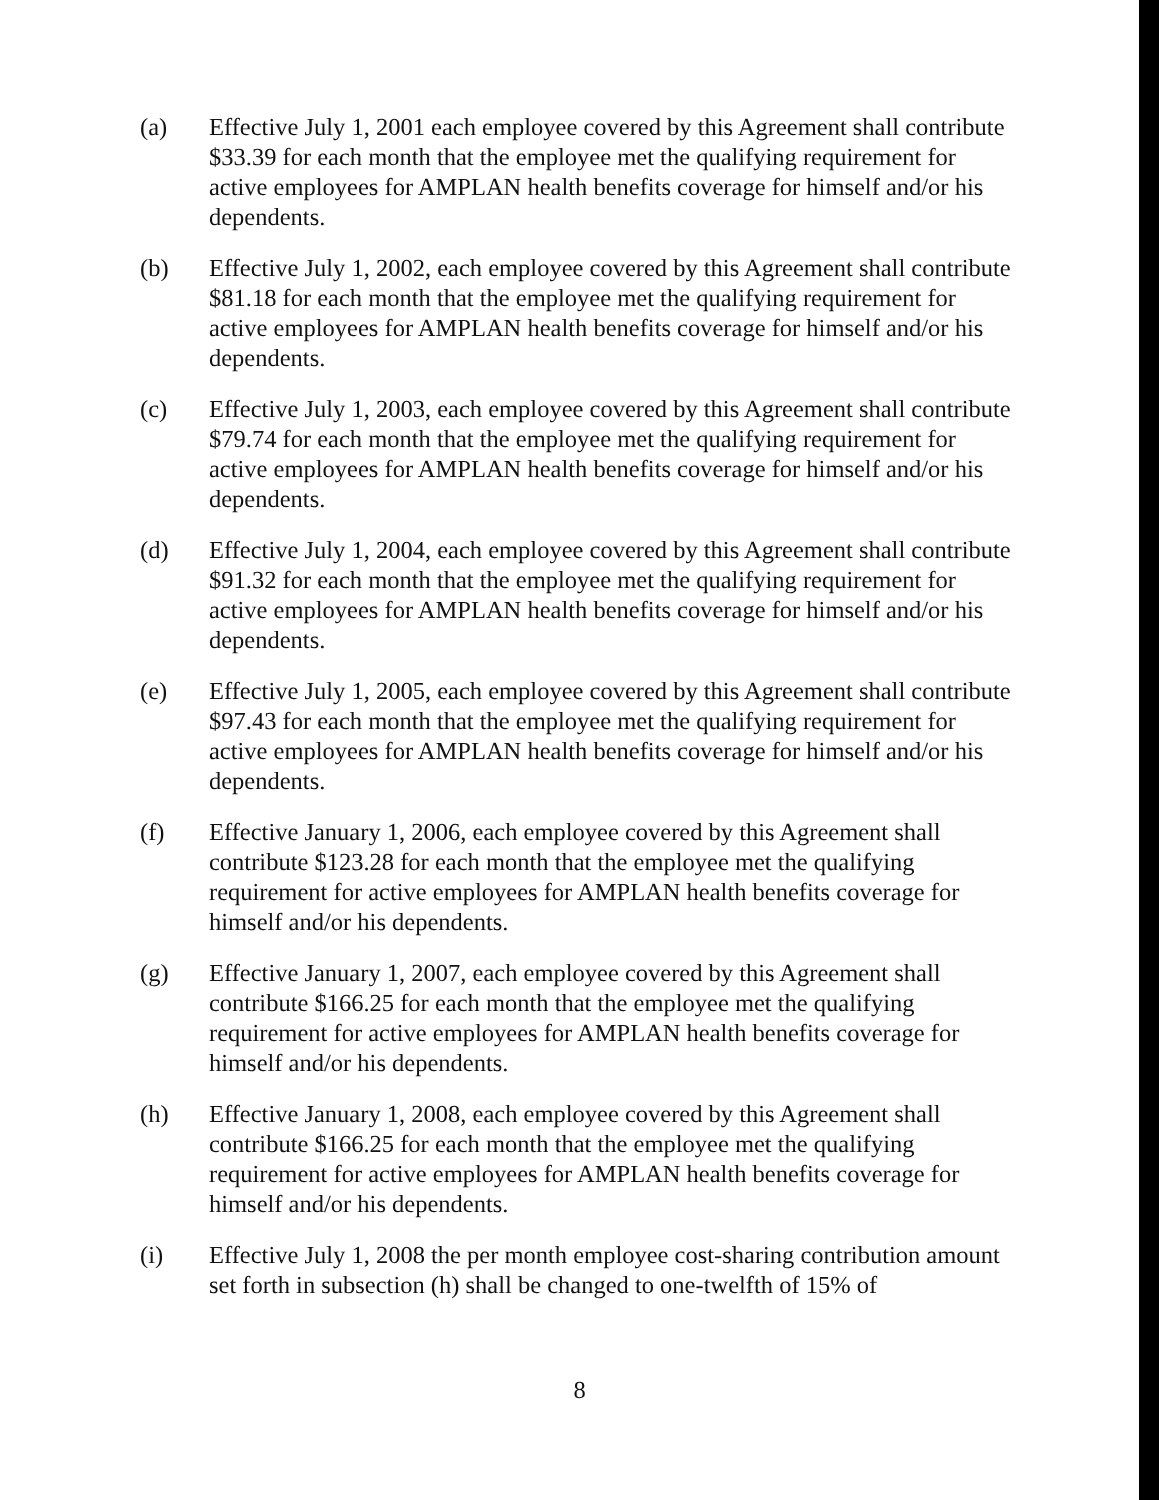(a) Effective July 1, 2001 each employee covered by this Agreement shall contribute $33.39 for each month that the employee met the qualifying requirement for active employees for AMPLAN health benefits coverage for himself and/or his dependents.
(b) Effective July 1, 2002, each employee covered by this Agreement shall contribute $81.18 for each month that the employee met the qualifying requirement for active employees for AMPLAN health benefits coverage for himself and/or his dependents.
(c) Effective July 1, 2003, each employee covered by this Agreement shall contribute $79.74 for each month that the employee met the qualifying requirement for active employees for AMPLAN health benefits coverage for himself and/or his dependents.
(d) Effective July 1, 2004, each employee covered by this Agreement shall contribute $91.32 for each month that the employee met the qualifying requirement for active employees for AMPLAN health benefits coverage for himself and/or his dependents.
(e) Effective July 1, 2005, each employee covered by this Agreement shall contribute $97.43 for each month that the employee met the qualifying requirement for active employees for AMPLAN health benefits coverage for himself and/or his dependents.
(f) Effective January 1, 2006, each employee covered by this Agreement shall contribute $123.28 for each month that the employee met the qualifying requirement for active employees for AMPLAN health benefits coverage for himself and/or his dependents.
(g) Effective January 1, 2007, each employee covered by this Agreement shall contribute $166.25 for each month that the employee met the qualifying requirement for active employees for AMPLAN health benefits coverage for himself and/or his dependents.
(h) Effective January 1, 2008, each employee covered by this Agreement shall contribute $166.25 for each month that the employee met the qualifying requirement for active employees for AMPLAN health benefits coverage for himself and/or his dependents.
(i) Effective July 1, 2008 the per month employee cost-sharing contribution amount set forth in subsection (h) shall be changed to one-twelfth of 15% of
8